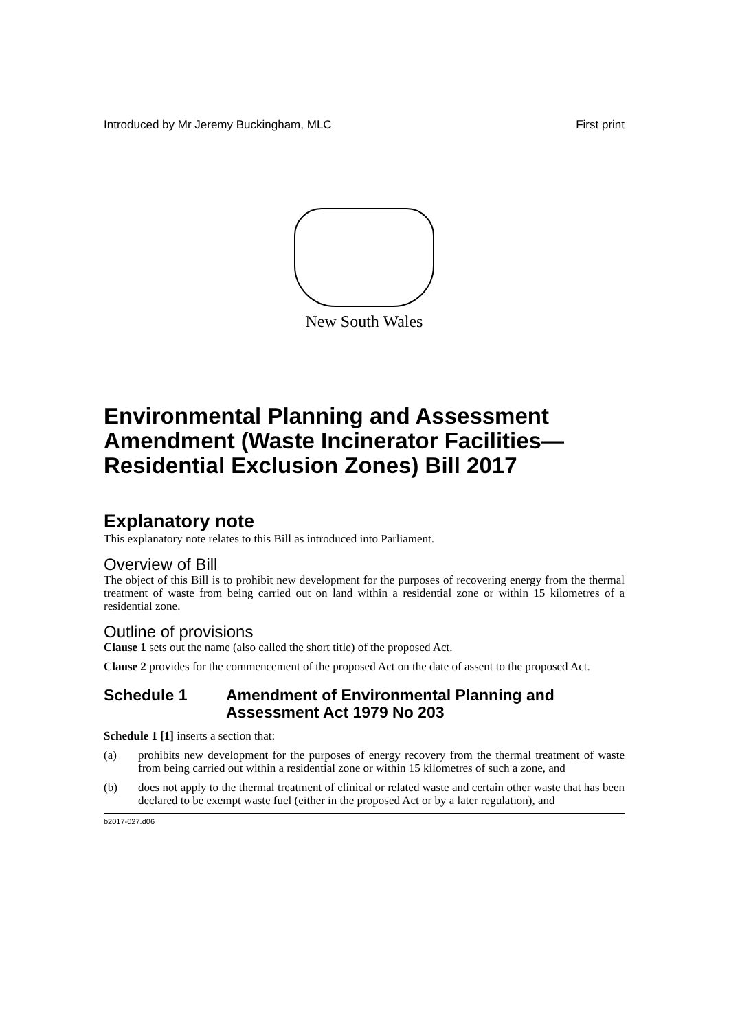Introduced by Mr Jeremy Buckingham, MLC First print
New South Wales
Environmental Planning and Assessment Amendment (Waste Incinerator Facilities—Residential Exclusion Zones) Bill 2017
Explanatory note
This explanatory note relates to this Bill as introduced into Parliament.
Overview of Bill
The object of this Bill is to prohibit new development for the purposes of recovering energy from the thermal treatment of waste from being carried out on land within a residential zone or within 15 kilometres of a residential zone.
Outline of provisions
Clause 1 sets out the name (also called the short title) of the proposed Act.
Clause 2 provides for the commencement of the proposed Act on the date of assent to the proposed Act.
Schedule 1 Amendment of Environmental Planning and Assessment Act 1979 No 203
Schedule 1 [1] inserts a section that:
(a) prohibits new development for the purposes of energy recovery from the thermal treatment of waste from being carried out within a residential zone or within 15 kilometres of such a zone, and
(b) does not apply to the thermal treatment of clinical or related waste and certain other waste that has been declared to be exempt waste fuel (either in the proposed Act or by a later regulation), and
b2017-027.d06